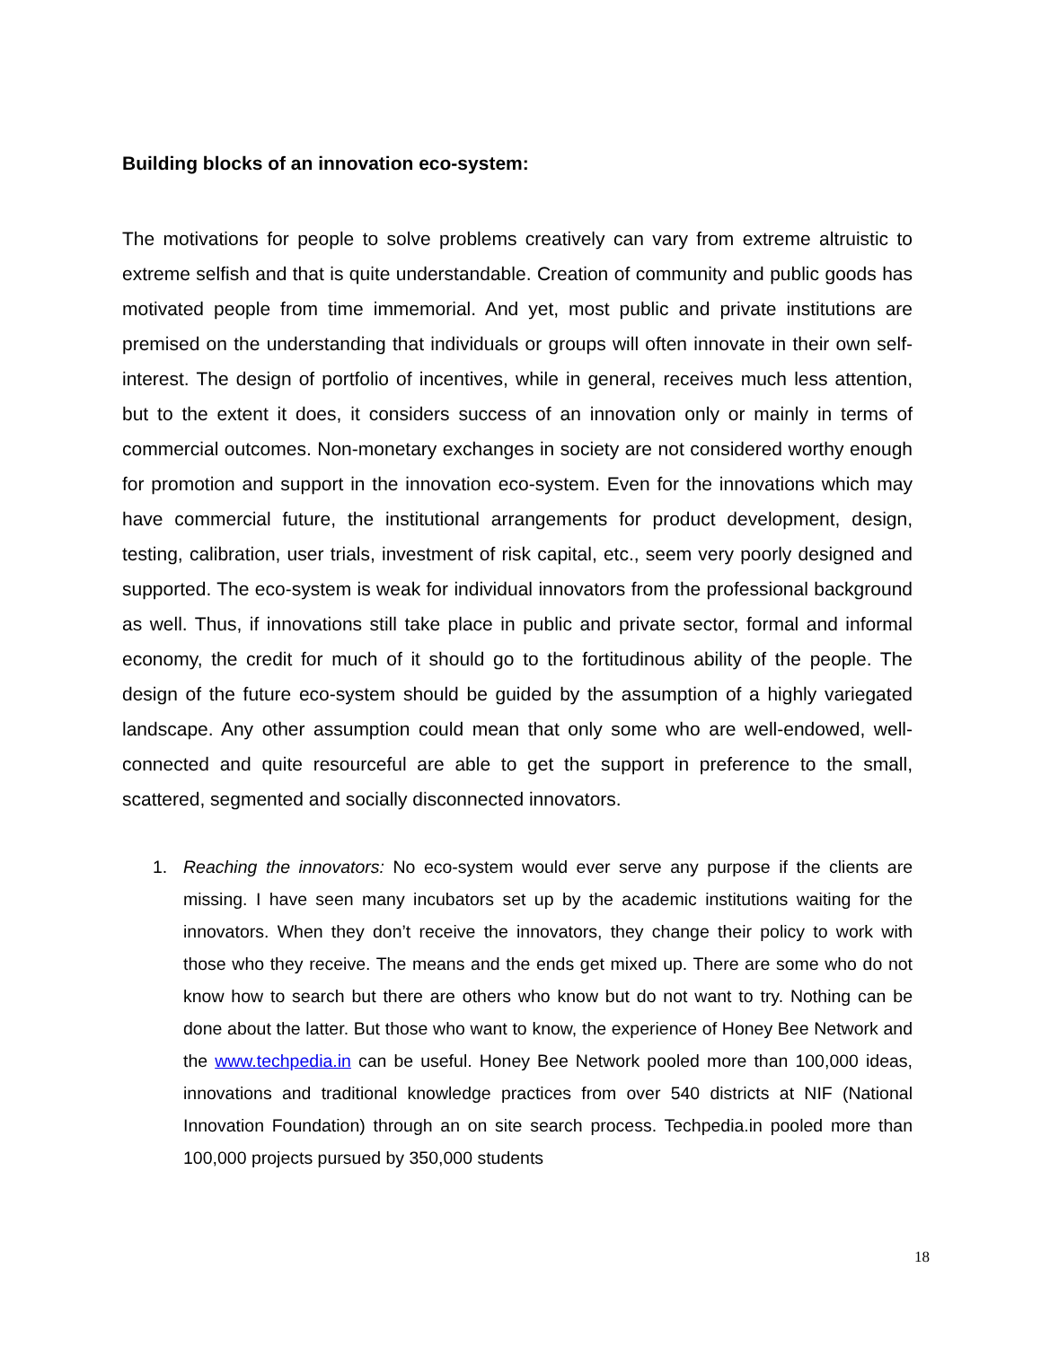Building blocks of an innovation eco-system:
The motivations for people to solve problems creatively can vary from extreme altruistic to extreme selfish and that is quite understandable. Creation of community and public goods has motivated people from time immemorial. And yet, most public and private institutions are premised on the understanding that individuals or groups will often innovate in their own self-interest. The design of portfolio of incentives, while in general, receives much less attention, but to the extent it does, it considers success of an innovation only or mainly in terms of commercial outcomes. Non-monetary exchanges in society are not considered worthy enough for promotion and support in the innovation eco-system. Even for the innovations which may have commercial future, the institutional arrangements for product development, design, testing, calibration, user trials, investment of risk capital, etc., seem very poorly designed and supported. The eco-system is weak for individual innovators from the professional background as well. Thus, if innovations still take place in public and private sector, formal and informal economy, the credit for much of it should go to the fortitudinous ability of the people. The design of the future eco-system should be guided by the assumption of a highly variegated landscape. Any other assumption could mean that only some who are well-endowed, well-connected and quite resourceful are able to get the support in preference to the small, scattered, segmented and socially disconnected innovators.
1. Reaching the innovators: No eco-system would ever serve any purpose if the clients are missing. I have seen many incubators set up by the academic institutions waiting for the innovators. When they don’t receive the innovators, they change their policy to work with those who they receive. The means and the ends get mixed up. There are some who do not know how to search but there are others who know but do not want to try. Nothing can be done about the latter. But those who want to know, the experience of Honey Bee Network and the www.techpedia.in can be useful. Honey Bee Network pooled more than 100,000 ideas, innovations and traditional knowledge practices from over 540 districts at NIF (National Innovation Foundation) through an on site search process. Techpedia.in pooled more than 100,000 projects pursued by 350,000 students
18